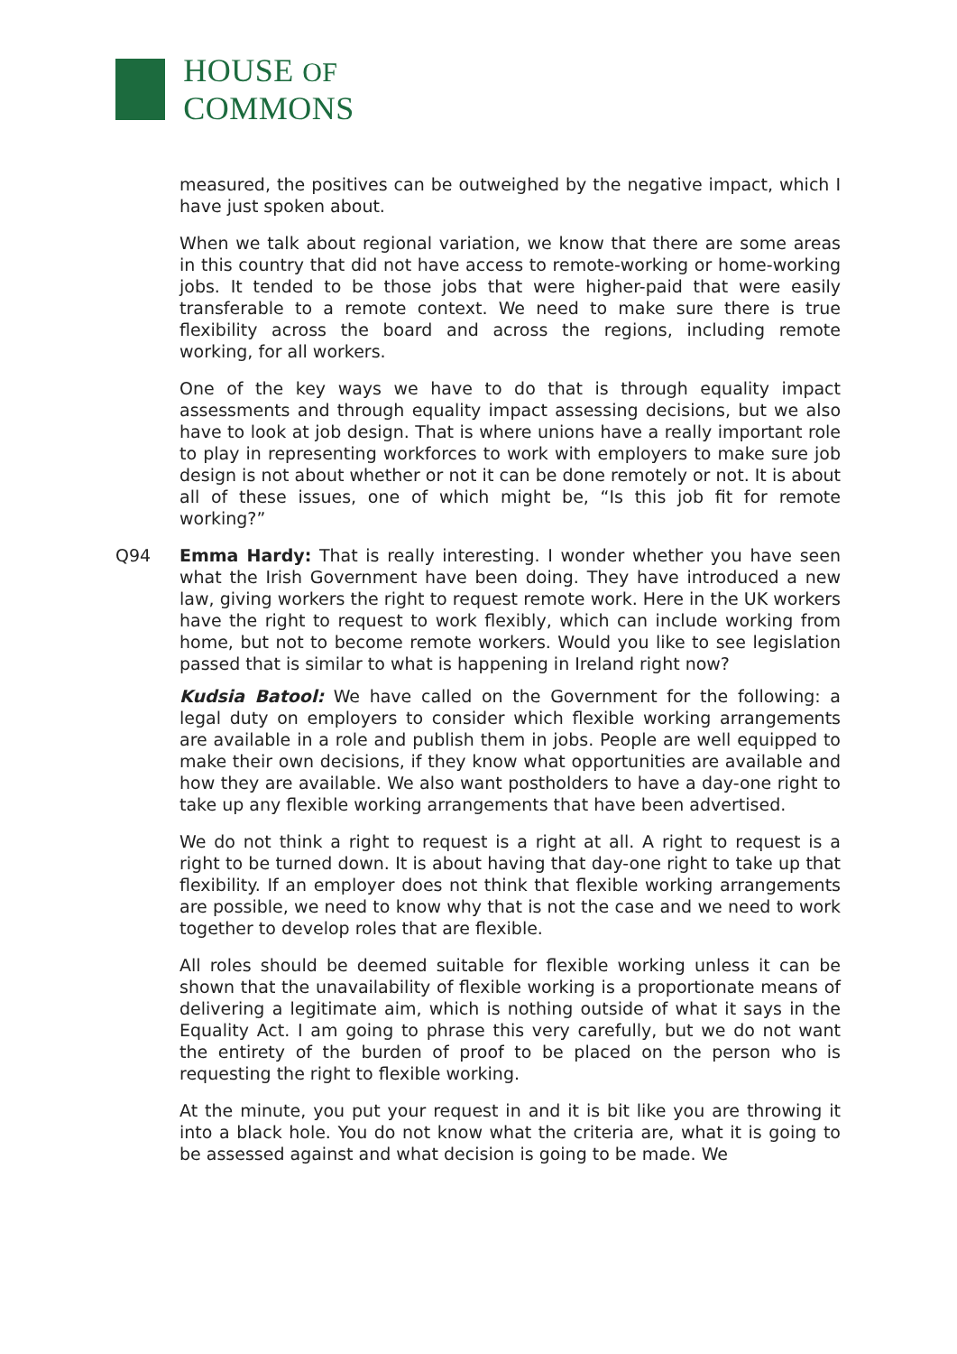HOUSE OF COMMONS
measured, the positives can be outweighed by the negative impact, which I have just spoken about.
When we talk about regional variation, we know that there are some areas in this country that did not have access to remote-working or home-working jobs. It tended to be those jobs that were higher-paid that were easily transferable to a remote context. We need to make sure there is true flexibility across the board and across the regions, including remote working, for all workers.
One of the key ways we have to do that is through equality impact assessments and through equality impact assessing decisions, but we also have to look at job design. That is where unions have a really important role to play in representing workforces to work with employers to make sure job design is not about whether or not it can be done remotely or not. It is about all of these issues, one of which might be, “Is this job fit for remote working?”
Q94 Emma Hardy: That is really interesting. I wonder whether you have seen what the Irish Government have been doing. They have introduced a new law, giving workers the right to request remote work. Here in the UK workers have the right to request to work flexibly, which can include working from home, but not to become remote workers. Would you like to see legislation passed that is similar to what is happening in Ireland right now?
Kudsia Batool: We have called on the Government for the following: a legal duty on employers to consider which flexible working arrangements are available in a role and publish them in jobs. People are well equipped to make their own decisions, if they know what opportunities are available and how they are available. We also want postholders to have a day-one right to take up any flexible working arrangements that have been advertised.
We do not think a right to request is a right at all. A right to request is a right to be turned down. It is about having that day-one right to take up that flexibility. If an employer does not think that flexible working arrangements are possible, we need to know why that is not the case and we need to work together to develop roles that are flexible.
All roles should be deemed suitable for flexible working unless it can be shown that the unavailability of flexible working is a proportionate means of delivering a legitimate aim, which is nothing outside of what it says in the Equality Act. I am going to phrase this very carefully, but we do not want the entirety of the burden of proof to be placed on the person who is requesting the right to flexible working.
At the minute, you put your request in and it is bit like you are throwing it into a black hole. You do not know what the criteria are, what it is going to be assessed against and what decision is going to be made. We